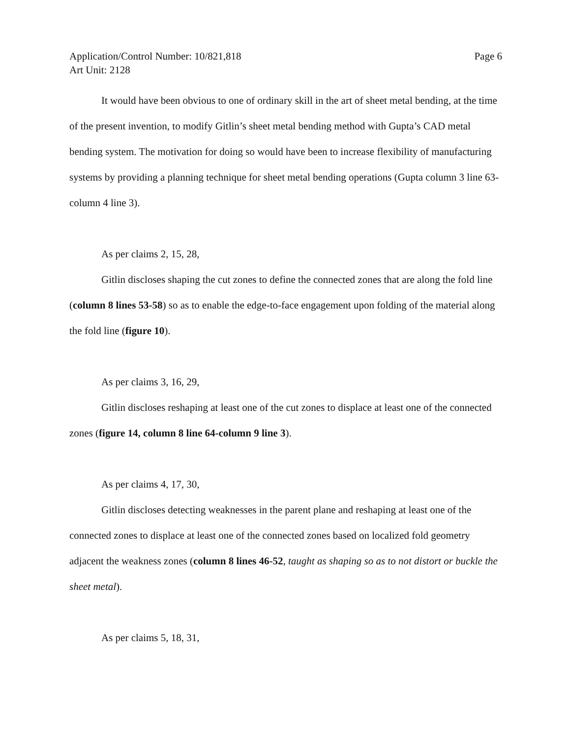Application/Control Number: 10/821,818
Art Unit: 2128
Page 6
It would have been obvious to one of ordinary skill in the art of sheet metal bending, at the time of the present invention, to modify Gitlin’s sheet metal bending method with Gupta’s CAD metal bending system. The motivation for doing so would have been to increase flexibility of manufacturing systems by providing a planning technique for sheet metal bending operations (Gupta column 3 line 63-column 4 line 3).
As per claims 2, 15, 28,
Gitlin discloses shaping the cut zones to define the connected zones that are along the fold line (column 8 lines 53-58) so as to enable the edge-to-face engagement upon folding of the material along the fold line (figure 10).
As per claims 3, 16, 29,
Gitlin discloses reshaping at least one of the cut zones to displace at least one of the connected zones (figure 14, column 8 line 64-column 9 line 3).
As per claims 4, 17, 30,
Gitlin discloses detecting weaknesses in the parent plane and reshaping at least one of the connected zones to displace at least one of the connected zones based on localized fold geometry adjacent the weakness zones (column 8 lines 46-52, taught as shaping so as to not distort or buckle the sheet metal).
As per claims 5, 18, 31,